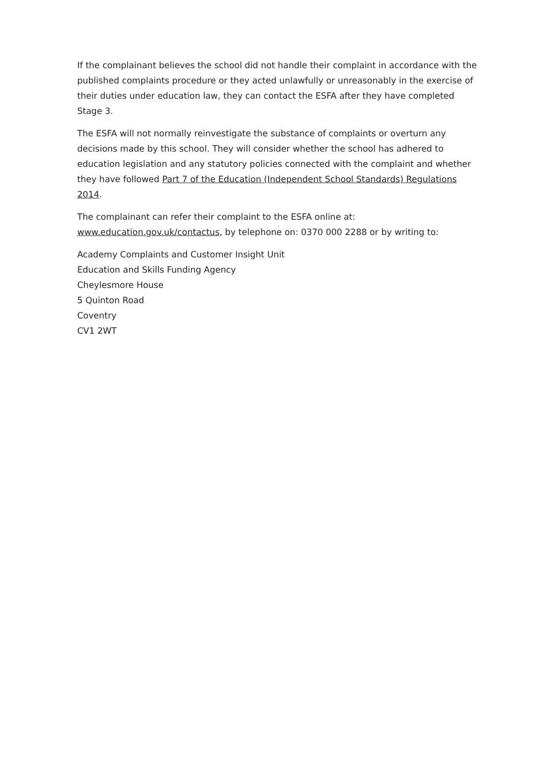If the complainant believes the school did not handle their complaint in accordance with the published complaints procedure or they acted unlawfully or unreasonably in the exercise of their duties under education law, they can contact the ESFA after they have completed Stage 3.
The ESFA will not normally reinvestigate the substance of complaints or overturn any decisions made by this school. They will consider whether the school has adhered to education legislation and any statutory policies connected with the complaint and whether they have followed Part 7 of the Education (Independent School Standards) Regulations 2014.
The complainant can refer their complaint to the ESFA online at:
www.education.gov.uk/contactus, by telephone on: 0370 000 2288 or by writing to:
Academy Complaints and Customer Insight Unit
Education and Skills Funding Agency
Cheylesmore House
5 Quinton Road
Coventry
CV1 2WT